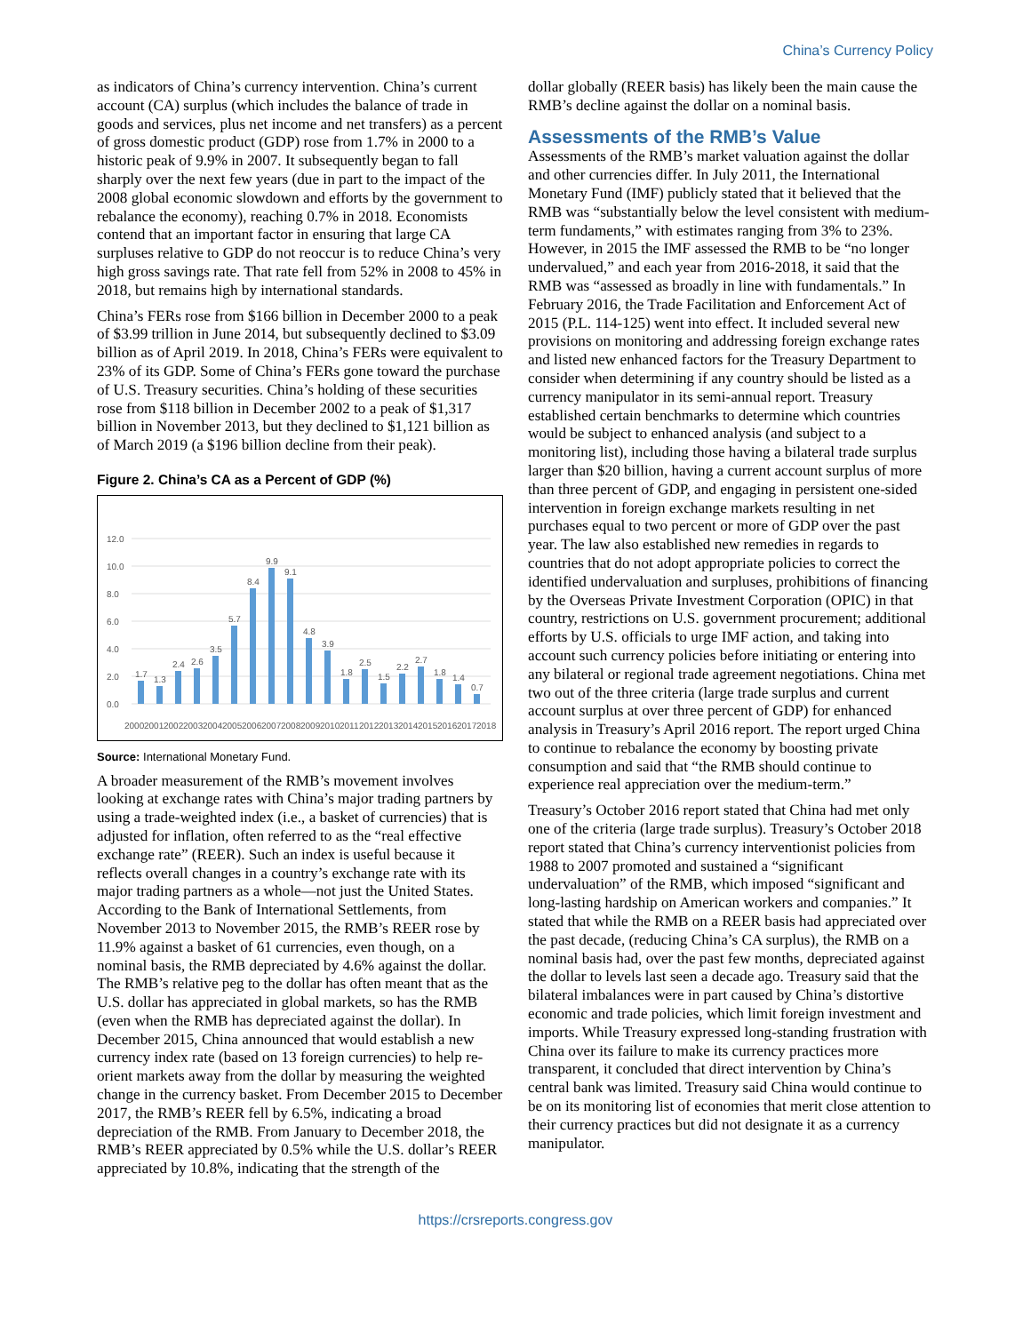China’s Currency Policy
as indicators of China’s currency intervention. China’s current account (CA) surplus (which includes the balance of trade in goods and services, plus net income and net transfers) as a percent of gross domestic product (GDP) rose from 1.7% in 2000 to a historic peak of 9.9% in 2007. It subsequently began to fall sharply over the next few years (due in part to the impact of the 2008 global economic slowdown and efforts by the government to rebalance the economy), reaching 0.7% in 2018. Economists contend that an important factor in ensuring that large CA surpluses relative to GDP do not reoccur is to reduce China’s very high gross savings rate. That rate fell from 52% in 2008 to 45% in 2018, but remains high by international standards.
China’s FERs rose from $166 billion in December 2000 to a peak of $3.99 trillion in June 2014, but subsequently declined to $3.09 billion as of April 2019. In 2018, China’s FERs were equivalent to 23% of its GDP. Some of China’s FERs gone toward the purchase of U.S. Treasury securities. China’s holding of these securities rose from $118 billion in December 2002 to a peak of $1,317 billion in November 2013, but they declined to $1,121 billion as of March 2019 (a $196 billion decline from their peak).
Figure 2. China’s CA as a Percent of GDP (%)
12.0
10.0
8.0
6.0
4.0
2.0
0.0
1.7
1.3
2.4
2.6
3.5
5.7
8.4
9.9
9.1
4.8
3.9
1.8
2.5
1.5
2.2
2.7
1.8
1.4
0.7
2000
2001
2002
2003
2004
2005
2006
2007
2008
2009
2010
2011
2012
2013
2014
2015
2016
2017
2018
Source: International Monetary Fund.
A broader measurement of the RMB’s movement involves looking at exchange rates with China’s major trading partners by using a trade-weighted index (i.e., a basket of currencies) that is adjusted for inflation, often referred to as the “real effective exchange rate” (REER). Such an index is useful because it reflects overall changes in a country’s exchange rate with its major trading partners as a whole—not just the United States. According to the Bank of International Settlements, from November 2013 to November 2015, the RMB’s REER rose by 11.9% against a basket of 61 currencies, even though, on a nominal basis, the RMB depreciated by 4.6% against the dollar. The RMB’s relative peg to the dollar has often meant that as the U.S. dollar has appreciated in global markets, so has the RMB (even when the RMB has depreciated against the dollar). In December 2015, China announced that would establish a new currency index rate (based on 13 foreign currencies) to help re-orient markets away from the dollar by measuring the weighted change in the currency basket. From December 2015 to December 2017, the RMB’s REER fell by 6.5%, indicating a broad depreciation of the RMB. From January to December 2018, the RMB’s REER appreciated by 0.5% while the U.S. dollar’s REER appreciated by 10.8%, indicating that the strength of the
dollar globally (REER basis) has likely been the main cause the RMB’s decline against the dollar on a nominal basis.
Assessments of the RMB’s Value
Assessments of the RMB’s market valuation against the dollar and other currencies differ. In July 2011, the International Monetary Fund (IMF) publicly stated that it believed that the RMB was “substantially below the level consistent with medium-term fundaments,” with estimates ranging from 3% to 23%. However, in 2015 the IMF assessed the RMB to be “no longer undervalued,” and each year from 2016-2018, it said that the RMB was “assessed as broadly in line with fundamentals.” In February 2016, the Trade Facilitation and Enforcement Act of 2015 (P.L. 114-125) went into effect. It included several new provisions on monitoring and addressing foreign exchange rates and listed new enhanced factors for the Treasury Department to consider when determining if any country should be listed as a currency manipulator in its semi-annual report. Treasury established certain benchmarks to determine which countries would be subject to enhanced analysis (and subject to a monitoring list), including those having a bilateral trade surplus larger than $20 billion, having a current account surplus of more than three percent of GDP, and engaging in persistent one-sided intervention in foreign exchange markets resulting in net purchases equal to two percent or more of GDP over the past year. The law also established new remedies in regards to countries that do not adopt appropriate policies to correct the identified undervaluation and surpluses, prohibitions of financing by the Overseas Private Investment Corporation (OPIC) in that country, restrictions on U.S. government procurement; additional efforts by U.S. officials to urge IMF action, and taking into account such currency policies before initiating or entering into any bilateral or regional trade agreement negotiations. China met two out of the three criteria (large trade surplus and current account surplus at over three percent of GDP) for enhanced analysis in Treasury’s April 2016 report. The report urged China to continue to rebalance the economy by boosting private consumption and said that “the RMB should continue to experience real appreciation over the medium-term.”
Treasury’s October 2016 report stated that China had met only one of the criteria (large trade surplus). Treasury’s October 2018 report stated that China’s currency interventionist policies from 1988 to 2007 promoted and sustained a “significant undervaluation” of the RMB, which imposed “significant and long-lasting hardship on American workers and companies.” It stated that while the RMB on a REER basis had appreciated over the past decade, (reducing China’s CA surplus), the RMB on a nominal basis had, over the past few months, depreciated against the dollar to levels last seen a decade ago. Treasury said that the bilateral imbalances were in part caused by China’s distortive economic and trade policies, which limit foreign investment and imports. While Treasury expressed long-standing frustration with China over its failure to make its currency practices more transparent, it concluded that direct intervention by China’s central bank was limited. Treasury said China would continue to be on its monitoring list of economies that merit close attention to their currency practices but did not designate it as a currency manipulator.
https://crsreports.congress.gov